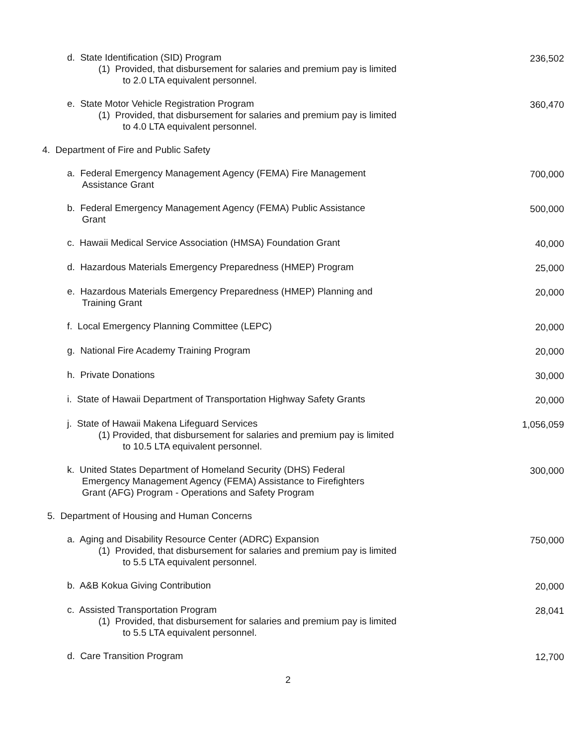d. State Identification (SID) Program
(1) Provided, that disbursement for salaries and premium pay is limited
to 2.0 LTA equivalent personnel.
236,502
e. State Motor Vehicle Registration Program
(1) Provided, that disbursement for salaries and premium pay is limited
to 4.0 LTA equivalent personnel.
360,470
4. Department of Fire and Public Safety
a. Federal Emergency Management Agency (FEMA) Fire Management
Assistance Grant
700,000
b. Federal Emergency Management Agency (FEMA) Public Assistance
Grant
500,000
c. Hawaii Medical Service Association (HMSA) Foundation Grant 40,000
d. Hazardous Materials Emergency Preparedness (HMEP) Program 25,000
e. Hazardous Materials Emergency Preparedness (HMEP) Planning and
Training Grant
20,000
f. Local Emergency Planning Committee (LEPC) 20,000
g. National Fire Academy Training Program 20,000
h. Private Donations 30,000
i. State of Hawaii Department of Transportation Highway Safety Grants 20,000
j. State of Hawaii Makena Lifeguard Services
(1) Provided, that disbursement for salaries and premium pay is limited
to 10.5 LTA equivalent personnel.
1,056,059
k. United States Department of Homeland Security (DHS) Federal
Emergency Management Agency (FEMA) Assistance to Firefighters
Grant (AFG) Program - Operations and Safety Program
300,000
5. Department of Housing and Human Concerns
a. Aging and Disability Resource Center (ADRC) Expansion
(1) Provided, that disbursement for salaries and premium pay is limited
to 5.5 LTA equivalent personnel.
750,000
b. A&B Kokua Giving Contribution 20,000
c. Assisted Transportation Program
(1) Provided, that disbursement for salaries and premium pay is limited
to 5.5 LTA equivalent personnel.
28,041
d. Care Transition Program 12,700
2